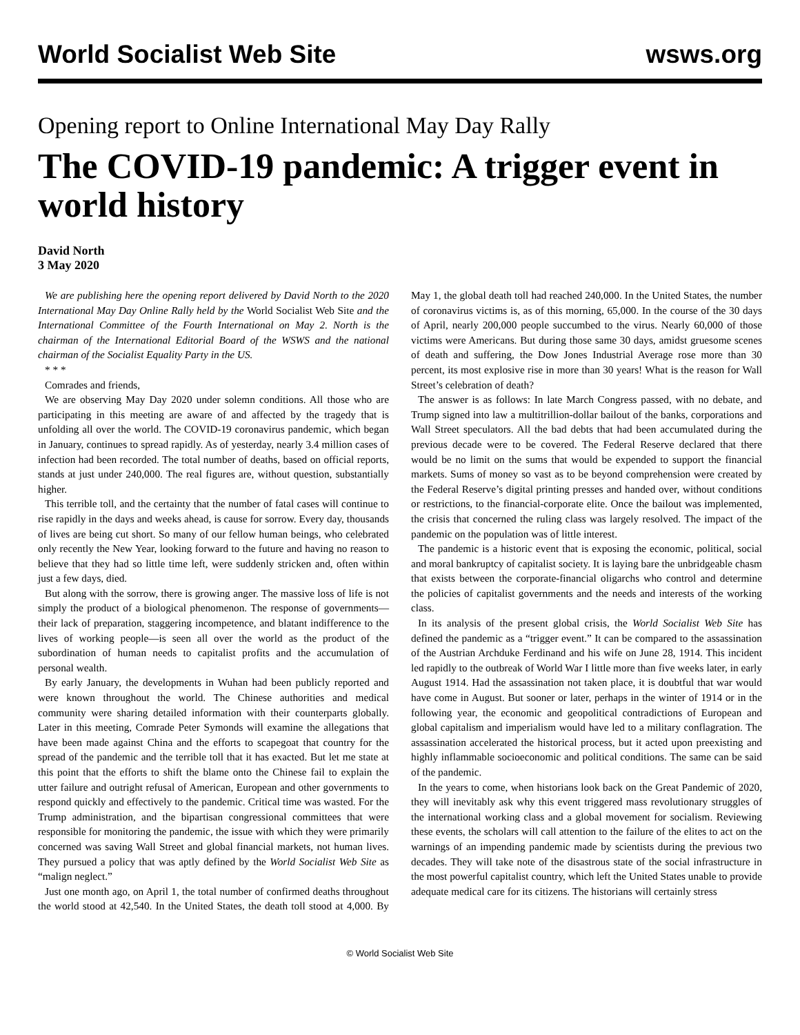World Socialist Web Site
wsws.org
Opening report to Online International May Day Rally
The COVID-19 pandemic: A trigger event in world history
David North
3 May 2020
We are publishing here the opening report delivered by David North to the 2020 International May Day Online Rally held by the World Socialist Web Site and the International Committee of the Fourth International on May 2. North is the chairman of the International Editorial Board of the WSWS and the national chairman of the Socialist Equality Party in the US.
* * *
Comrades and friends,
We are observing May Day 2020 under solemn conditions. All those who are participating in this meeting are aware of and affected by the tragedy that is unfolding all over the world. The COVID-19 coronavirus pandemic, which began in January, continues to spread rapidly. As of yesterday, nearly 3.4 million cases of infection had been recorded. The total number of deaths, based on official reports, stands at just under 240,000. The real figures are, without question, substantially higher.
This terrible toll, and the certainty that the number of fatal cases will continue to rise rapidly in the days and weeks ahead, is cause for sorrow. Every day, thousands of lives are being cut short. So many of our fellow human beings, who celebrated only recently the New Year, looking forward to the future and having no reason to believe that they had so little time left, were suddenly stricken and, often within just a few days, died.
But along with the sorrow, there is growing anger. The massive loss of life is not simply the product of a biological phenomenon. The response of governments—their lack of preparation, staggering incompetence, and blatant indifference to the lives of working people—is seen all over the world as the product of the subordination of human needs to capitalist profits and the accumulation of personal wealth.
By early January, the developments in Wuhan had been publicly reported and were known throughout the world. The Chinese authorities and medical community were sharing detailed information with their counterparts globally. Later in this meeting, Comrade Peter Symonds will examine the allegations that have been made against China and the efforts to scapegoat that country for the spread of the pandemic and the terrible toll that it has exacted. But let me state at this point that the efforts to shift the blame onto the Chinese fail to explain the utter failure and outright refusal of American, European and other governments to respond quickly and effectively to the pandemic. Critical time was wasted. For the Trump administration, and the bipartisan congressional committees that were responsible for monitoring the pandemic, the issue with which they were primarily concerned was saving Wall Street and global financial markets, not human lives. They pursued a policy that was aptly defined by the World Socialist Web Site as “malign neglect.”
Just one month ago, on April 1, the total number of confirmed deaths throughout the world stood at 42,540. In the United States, the death toll stood at 4,000. By May 1, the global death toll had reached 240,000. In the United States, the number of coronavirus victims is, as of this morning, 65,000. In the course of the 30 days of April, nearly 200,000 people succumbed to the virus. Nearly 60,000 of those victims were Americans. But during those same 30 days, amidst gruesome scenes of death and suffering, the Dow Jones Industrial Average rose more than 30 percent, its most explosive rise in more than 30 years! What is the reason for Wall Street’s celebration of death?
The answer is as follows: In late March Congress passed, with no debate, and Trump signed into law a multitrillion-dollar bailout of the banks, corporations and Wall Street speculators. All the bad debts that had been accumulated during the previous decade were to be covered. The Federal Reserve declared that there would be no limit on the sums that would be expended to support the financial markets. Sums of money so vast as to be beyond comprehension were created by the Federal Reserve’s digital printing presses and handed over, without conditions or restrictions, to the financial-corporate elite. Once the bailout was implemented, the crisis that concerned the ruling class was largely resolved. The impact of the pandemic on the population was of little interest.
The pandemic is a historic event that is exposing the economic, political, social and moral bankruptcy of capitalist society. It is laying bare the unbridgeable chasm that exists between the corporate-financial oligarchs who control and determine the policies of capitalist governments and the needs and interests of the working class.
In its analysis of the present global crisis, the World Socialist Web Site has defined the pandemic as a “trigger event.” It can be compared to the assassination of the Austrian Archduke Ferdinand and his wife on June 28, 1914. This incident led rapidly to the outbreak of World War I little more than five weeks later, in early August 1914. Had the assassination not taken place, it is doubtful that war would have come in August. But sooner or later, perhaps in the winter of 1914 or in the following year, the economic and geopolitical contradictions of European and global capitalism and imperialism would have led to a military conflagration. The assassination accelerated the historical process, but it acted upon preexisting and highly inflammable socioeconomic and political conditions. The same can be said of the pandemic.
In the years to come, when historians look back on the Great Pandemic of 2020, they will inevitably ask why this event triggered mass revolutionary struggles of the international working class and a global movement for socialism. Reviewing these events, the scholars will call attention to the failure of the elites to act on the warnings of an impending pandemic made by scientists during the previous two decades. They will take note of the disastrous state of the social infrastructure in the most powerful capitalist country, which left the United States unable to provide adequate medical care for its citizens. The historians will certainly stress
© World Socialist Web Site